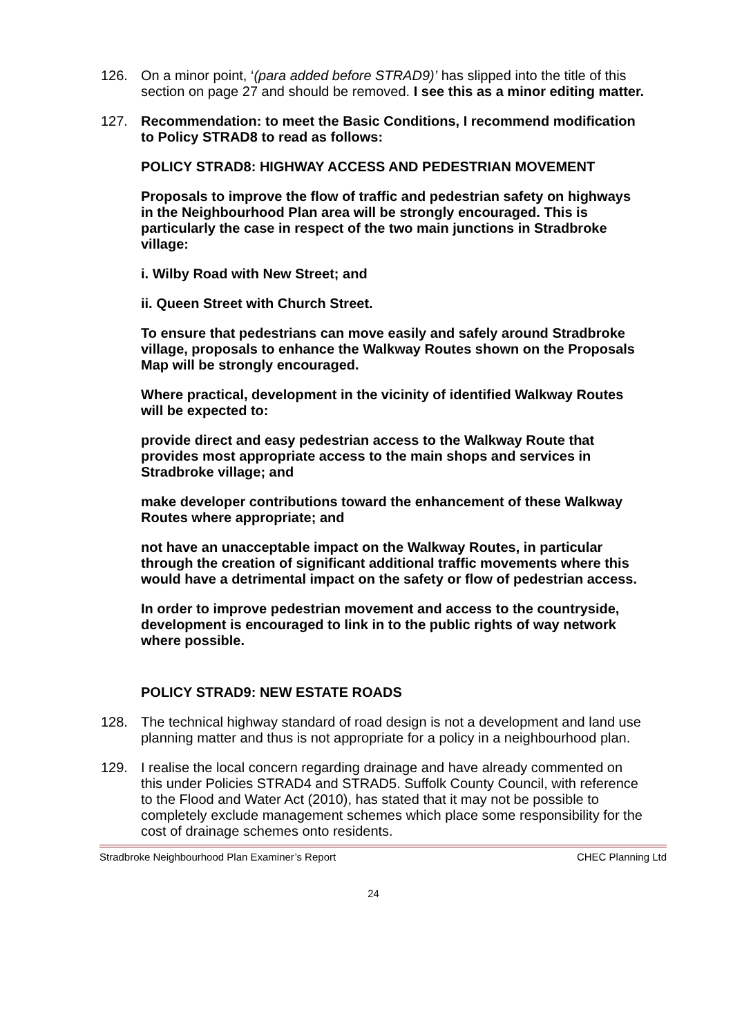126. On a minor point, ‘(para added before STRAD9)’ has slipped into the title of this section on page 27 and should be removed. I see this as a minor editing matter.
127. Recommendation: to meet the Basic Conditions, I recommend modification to Policy STRAD8 to read as follows:
POLICY STRAD8: HIGHWAY ACCESS AND PEDESTRIAN MOVEMENT
Proposals to improve the flow of traffic and pedestrian safety on highways in the Neighbourhood Plan area will be strongly encouraged. This is particularly the case in respect of the two main junctions in Stradbroke village:
i. Wilby Road with New Street; and
ii. Queen Street with Church Street.
To ensure that pedestrians can move easily and safely around Stradbroke village, proposals to enhance the Walkway Routes shown on the Proposals Map will be strongly encouraged.
Where practical, development in the vicinity of identified Walkway Routes will be expected to:
provide direct and easy pedestrian access to the Walkway Route that provides most appropriate access to the main shops and services in Stradbroke village; and
make developer contributions toward the enhancement of these Walkway Routes where appropriate; and
not have an unacceptable impact on the Walkway Routes, in particular through the creation of significant additional traffic movements where this would have a detrimental impact on the safety or flow of pedestrian access.
In order to improve pedestrian movement and access to the countryside, development is encouraged to link in to the public rights of way network where possible.
POLICY STRAD9: NEW ESTATE ROADS
128. The technical highway standard of road design is not a development and land use planning matter and thus is not appropriate for a policy in a neighbourhood plan.
129. I realise the local concern regarding drainage and have already commented on this under Policies STRAD4 and STRAD5. Suffolk County Council, with reference to the Flood and Water Act (2010), has stated that it may not be possible to completely exclude management schemes which place some responsibility for the cost of drainage schemes onto residents.
Stradbroke Neighbourhood Plan Examiner’s Report CHEC Planning Ltd
24